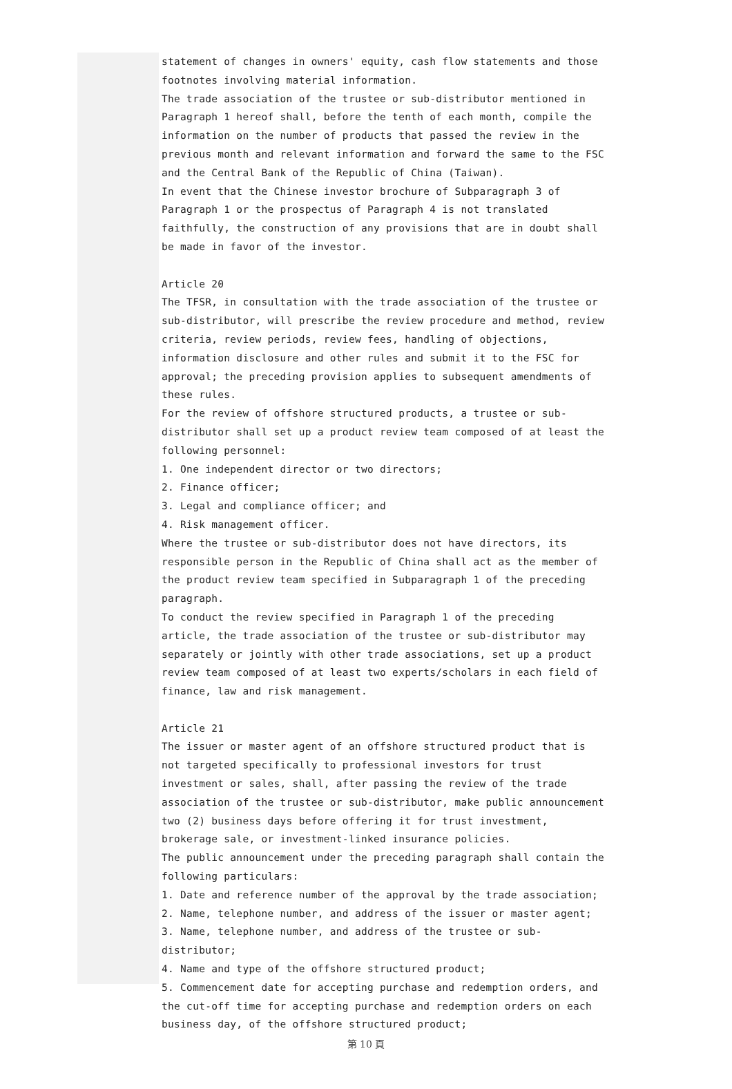statement of changes in owners' equity, cash flow statements and those footnotes involving material information.
The trade association of the trustee or sub-distributor mentioned in Paragraph 1 hereof shall, before the tenth of each month, compile the information on the number of products that passed the review in the previous month and relevant information and forward the same to the FSC and the Central Bank of the Republic of China (Taiwan).
In event that the Chinese investor brochure of Subparagraph 3 of Paragraph 1 or the prospectus of Paragraph 4 is not translated faithfully, the construction of any provisions that are in doubt shall be made in favor of the investor.
Article 20
The TFSR, in consultation with the trade association of the trustee or sub-distributor, will prescribe the review procedure and method, review criteria, review periods, review fees, handling of objections, information disclosure and other rules and submit it to the FSC for approval; the preceding provision applies to subsequent amendments of these rules.
For the review of offshore structured products, a trustee or sub-distributor shall set up a product review team composed of at least the following personnel:
1. One independent director or two directors;
2. Finance officer;
3. Legal and compliance officer; and
4. Risk management officer.
Where the trustee or sub-distributor does not have directors, its responsible person in the Republic of China shall act as the member of the product review team specified in Subparagraph 1 of the preceding paragraph.
To conduct the review specified in Paragraph 1 of the preceding article, the trade association of the trustee or sub-distributor may separately or jointly with other trade associations, set up a product review team composed of at least two experts/scholars in each field of finance, law and risk management.
Article 21
The issuer or master agent of an offshore structured product that is not targeted specifically to professional investors for trust investment or sales, shall, after passing the review of the trade association of the trustee or sub-distributor, make public announcement two (2) business days before offering it for trust investment, brokerage sale, or investment-linked insurance policies.
The public announcement under the preceding paragraph shall contain the following particulars:
1. Date and reference number of the approval by the trade association;
2. Name, telephone number, and address of the issuer or master agent;
3. Name, telephone number, and address of the trustee or sub-distributor;
4. Name and type of the offshore structured product;
5. Commencement date for accepting purchase and redemption orders, and the cut-off time for accepting purchase and redemption orders on each business day, of the offshore structured product;
第 10 頁